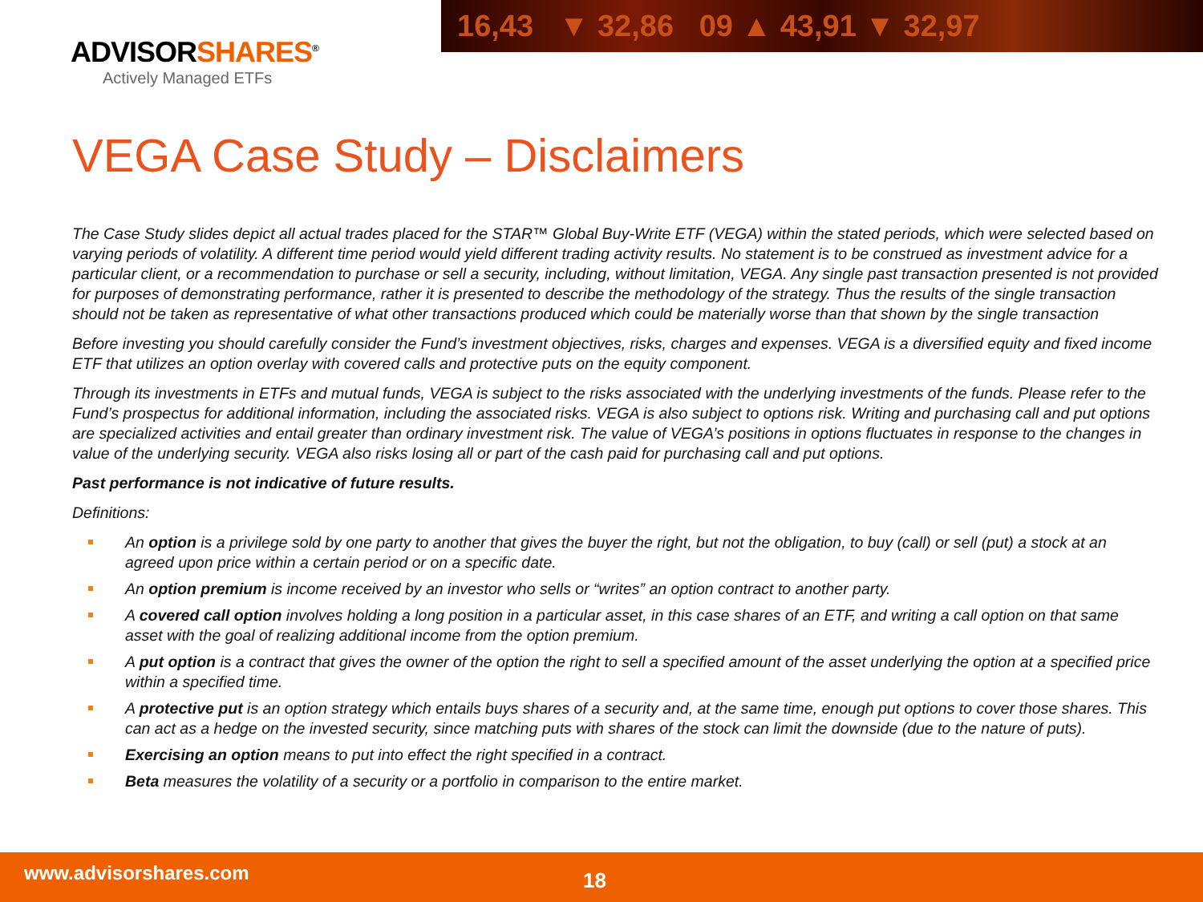16,43 ▼ 32,86 09 ▲ 43,91 ▼ 32,97
ADVISORSHARES<sup>®</sup>
Actively Managed ETFs
VEGA Case Study – Disclaimers
The Case Study slides depict all actual trades placed for the STAR™ Global Buy-Write ETF (VEGA) within the stated periods, which were selected based on varying periods of volatility. A different time period would yield different trading activity results. No statement is to be construed as investment advice for a particular client, or a recommendation to purchase or sell a security, including, without limitation, VEGA. Any single past transaction presented is not provided for purposes of demonstrating performance, rather it is presented to describe the methodology of the strategy. Thus the results of the single transaction should not be taken as representative of what other transactions produced which could be materially worse than that shown by the single transaction
Before investing you should carefully consider the Fund’s investment objectives, risks, charges and expenses. VEGA is a diversified equity and fixed income ETF that utilizes an option overlay with covered calls and protective puts on the equity component.
Through its investments in ETFs and mutual funds, VEGA is subject to the risks associated with the underlying investments of the funds. Please refer to the Fund’s prospectus for additional information, including the associated risks. VEGA is also subject to options risk. Writing and purchasing call and put options are specialized activities and entail greater than ordinary investment risk. The value of VEGA’s positions in options fluctuates in response to the changes in value of the underlying security. VEGA also risks losing all or part of the cash paid for purchasing call and put options.
Past performance is not indicative of future results.
Definitions:
An option is a privilege sold by one party to another that gives the buyer the right, but not the obligation, to buy (call) or sell (put) a stock at an agreed upon price within a certain period or on a specific date.
An option premium is income received by an investor who sells or “writes” an option contract to another party.
A covered call option involves holding a long position in a particular asset, in this case shares of an ETF, and writing a call option on that same asset with the goal of realizing additional income from the option premium.
A put option is a contract that gives the owner of the option the right to sell a specified amount of the asset underlying the option at a specified price within a specified time.
A protective put is an option strategy which entails buys shares of a security and, at the same time, enough put options to cover those shares. This can act as a hedge on the invested security, since matching puts with shares of the stock can limit the downside (due to the nature of puts).
Exercising an option means to put into effect the right specified in a contract.
Beta measures the volatility of a security or a portfolio in comparison to the entire market.
www.advisorshares.com 18